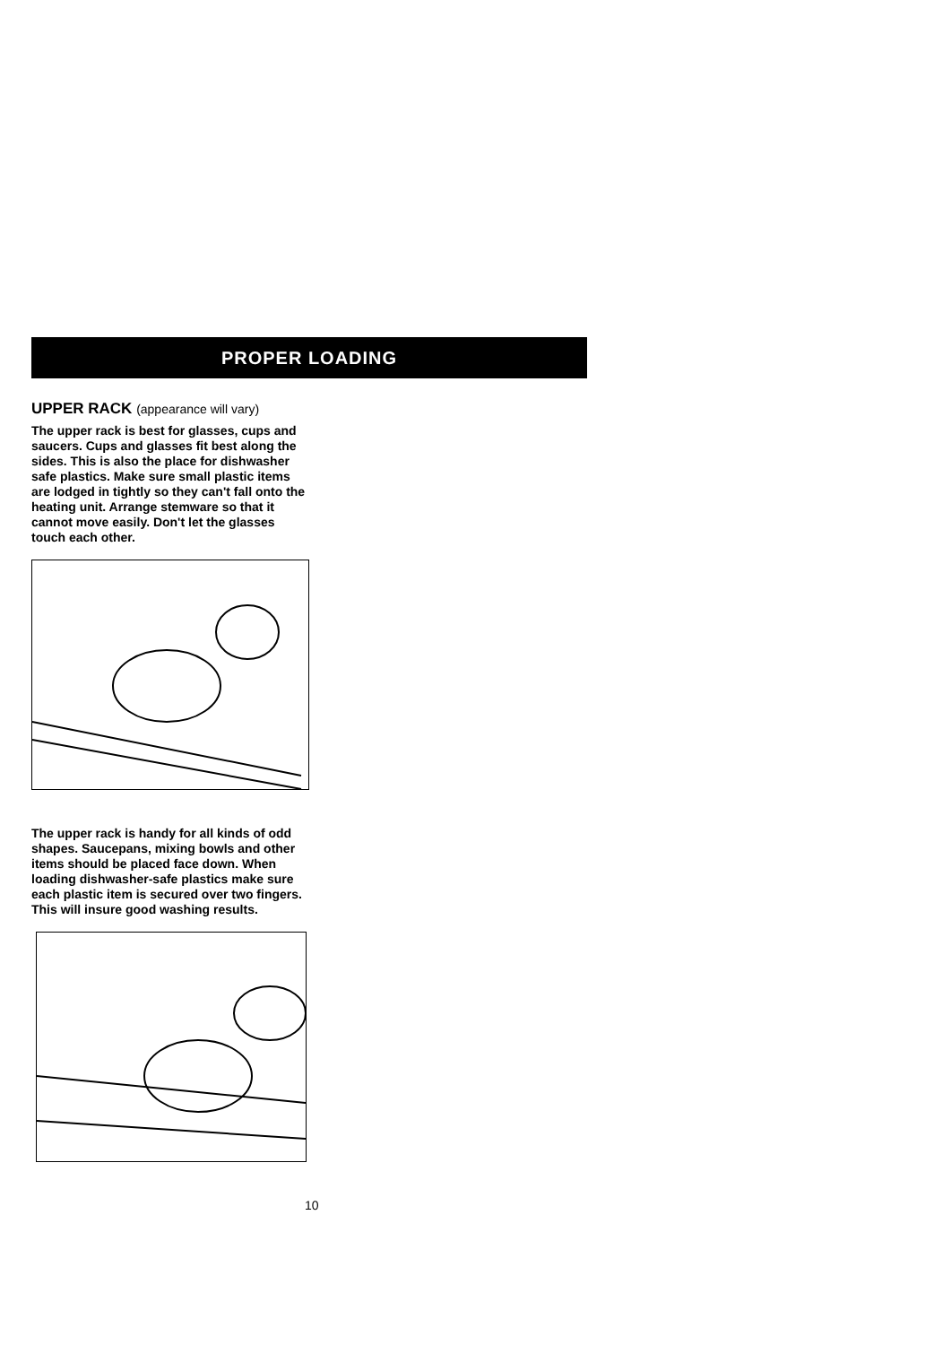PROPER LOADING
UPPER RACK (appearance will vary)
The upper rack is best for glasses, cups and saucers. Cups and glasses fit best along the sides. This is also the place for dishwasher safe plastics. Make sure small plastic items are lodged in tightly so they can't fall onto the heating unit. Arrange stemware so that it cannot move easily. Don't let the glasses touch each other.
The upper rack is handy for all kinds of odd shapes. Saucepans, mixing bowls and other items should be placed face down. When loading dishwasher-safe plastics make sure each plastic item is secured over two fingers. This will insure good washing results.
10